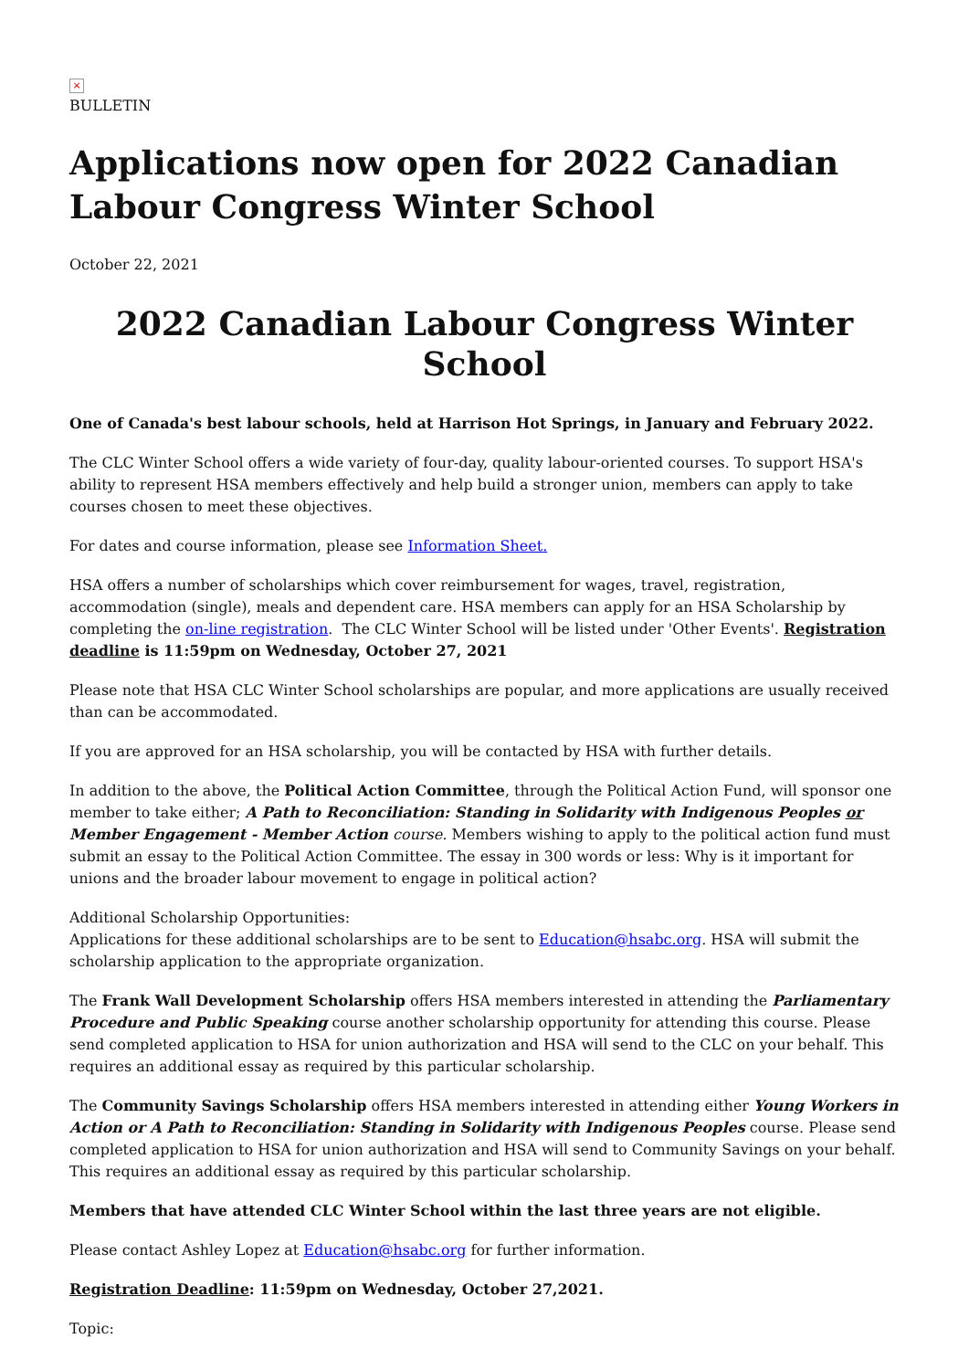×
BULLETIN
Applications now open for 2022 Canadian Labour Congress Winter School
October 22, 2021
2022 Canadian Labour Congress Winter School
One of Canada's best labour schools, held at Harrison Hot Springs, in January and February 2022.
The CLC Winter School offers a wide variety of four-day, quality labour-oriented courses. To support HSA's ability to represent HSA members effectively and help build a stronger union, members can apply to take courses chosen to meet these objectives.
For dates and course information, please see Information Sheet.
HSA offers a number of scholarships which cover reimbursement for wages, travel, registration, accommodation (single), meals and dependent care. HSA members can apply for an HSA Scholarship by completing the on-line registration. The CLC Winter School will be listed under 'Other Events'. Registration deadline is 11:59pm on Wednesday, October 27, 2021
Please note that HSA CLC Winter School scholarships are popular, and more applications are usually received than can be accommodated.
If you are approved for an HSA scholarship, you will be contacted by HSA with further details.
In addition to the above, the Political Action Committee, through the Political Action Fund, will sponsor one member to take either; A Path to Reconciliation: Standing in Solidarity with Indigenous Peoples or Member Engagement - Member Action course. Members wishing to apply to the political action fund must submit an essay to the Political Action Committee. The essay in 300 words or less: Why is it important for unions and the broader labour movement to engage in political action?
Additional Scholarship Opportunities:
Applications for these additional scholarships are to be sent to Education@hsabc.org. HSA will submit the scholarship application to the appropriate organization.
The Frank Wall Development Scholarship offers HSA members interested in attending the Parliamentary Procedure and Public Speaking course another scholarship opportunity for attending this course. Please send completed application to HSA for union authorization and HSA will send to the CLC on your behalf. This requires an additional essay as required by this particular scholarship.
The Community Savings Scholarship offers HSA members interested in attending either Young Workers in Action or A Path to Reconciliation: Standing in Solidarity with Indigenous Peoples course. Please send completed application to HSA for union authorization and HSA will send to Community Savings on your behalf. This requires an additional essay as required by this particular scholarship.
Members that have attended CLC Winter School within the last three years are not eligible.
Please contact Ashley Lopez at Education@hsabc.org for further information.
Registration Deadline: 11:59pm on Wednesday, October 27,2021.
Topic: